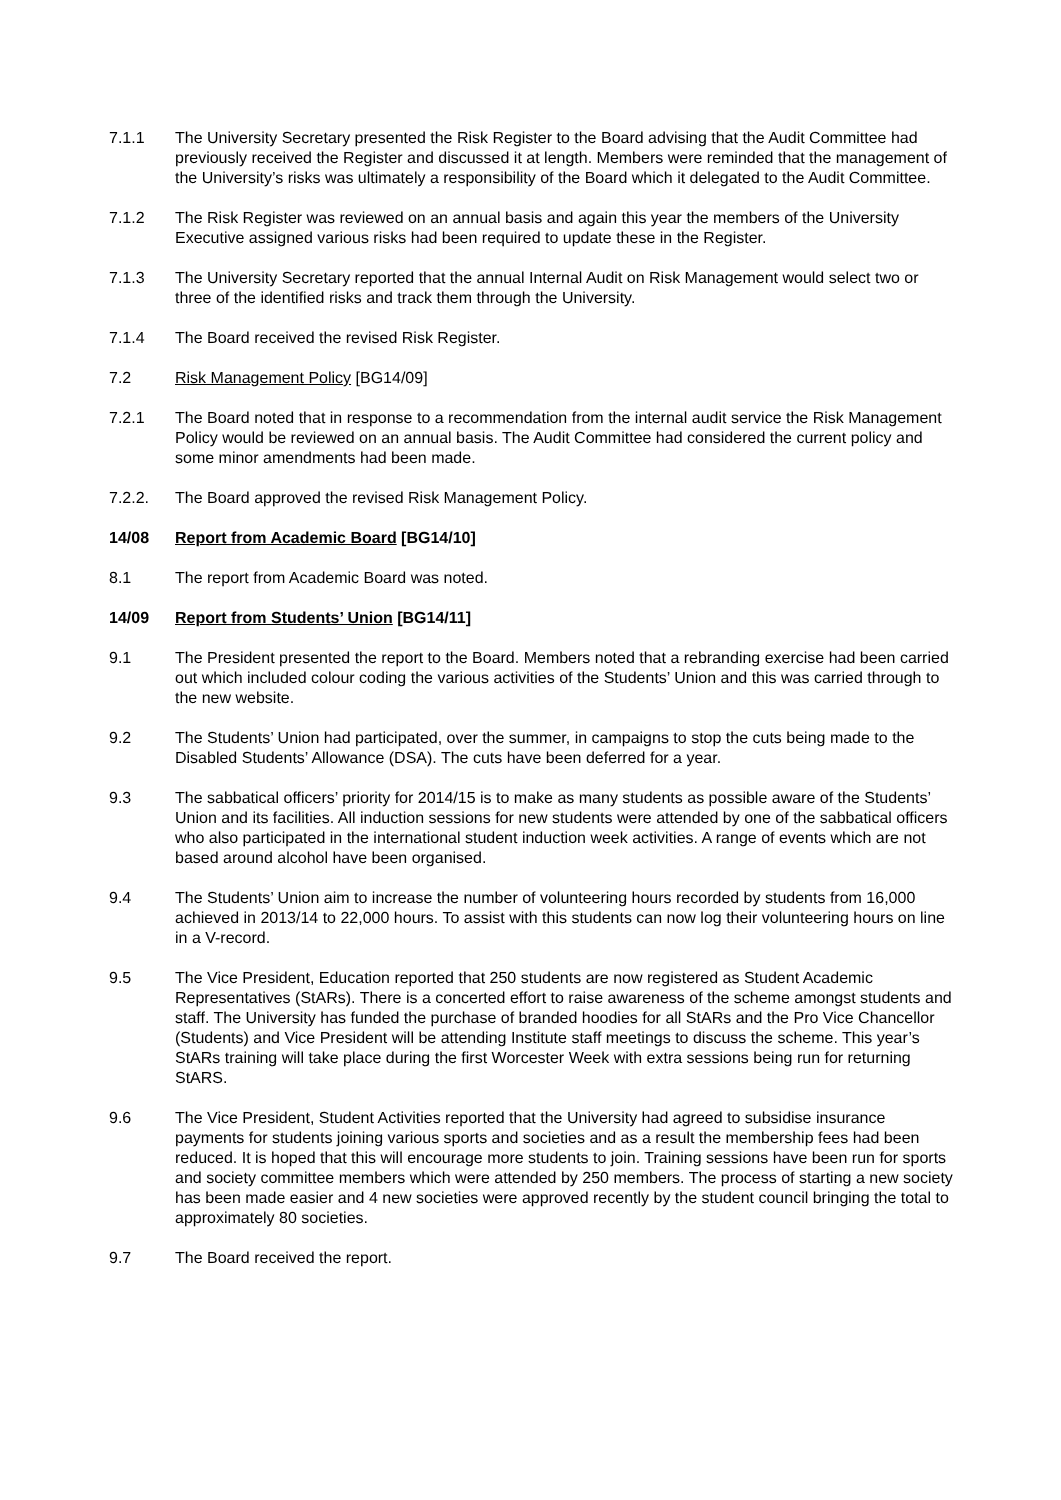7.1.1 The University Secretary presented the Risk Register to the Board advising that the Audit Committee had previously received the Register and discussed it at length. Members were reminded that the management of the University’s risks was ultimately a responsibility of the Board which it delegated to the Audit Committee.
7.1.2 The Risk Register was reviewed on an annual basis and again this year the members of the University Executive assigned various risks had been required to update these in the Register.
7.1.3 The University Secretary reported that the annual Internal Audit on Risk Management would select two or three of the identified risks and track them through the University.
7.1.4 The Board received the revised Risk Register.
7.2 Risk Management Policy [BG14/09]
7.2.1 The Board noted that in response to a recommendation from the internal audit service the Risk Management Policy would be reviewed on an annual basis. The Audit Committee had considered the current policy and some minor amendments had been made.
7.2.2. The Board approved the revised Risk Management Policy.
14/08 Report from Academic Board [BG14/10]
8.1 The report from Academic Board was noted.
14/09 Report from Students’ Union [BG14/11]
9.1 The President presented the report to the Board. Members noted that a rebranding exercise had been carried out which included colour coding the various activities of the Students’ Union and this was carried through to the new website.
9.2 The Students’ Union had participated, over the summer, in campaigns to stop the cuts being made to the Disabled Students’ Allowance (DSA). The cuts have been deferred for a year.
9.3 The sabbatical officers’ priority for 2014/15 is to make as many students as possible aware of the Students’ Union and its facilities. All induction sessions for new students were attended by one of the sabbatical officers who also participated in the international student induction week activities. A range of events which are not based around alcohol have been organised.
9.4 The Students’ Union aim to increase the number of volunteering hours recorded by students from 16,000 achieved in 2013/14 to 22,000 hours. To assist with this students can now log their volunteering hours on line in a V-record.
9.5 The Vice President, Education reported that 250 students are now registered as Student Academic Representatives (StARs). There is a concerted effort to raise awareness of the scheme amongst students and staff. The University has funded the purchase of branded hoodies for all StARs and the Pro Vice Chancellor (Students) and Vice President will be attending Institute staff meetings to discuss the scheme. This year’s StARs training will take place during the first Worcester Week with extra sessions being run for returning StARS.
9.6 The Vice President, Student Activities reported that the University had agreed to subsidise insurance payments for students joining various sports and societies and as a result the membership fees had been reduced. It is hoped that this will encourage more students to join. Training sessions have been run for sports and society committee members which were attended by 250 members. The process of starting a new society has been made easier and 4 new societies were approved recently by the student council bringing the total to approximately 80 societies.
9.7 The Board received the report.